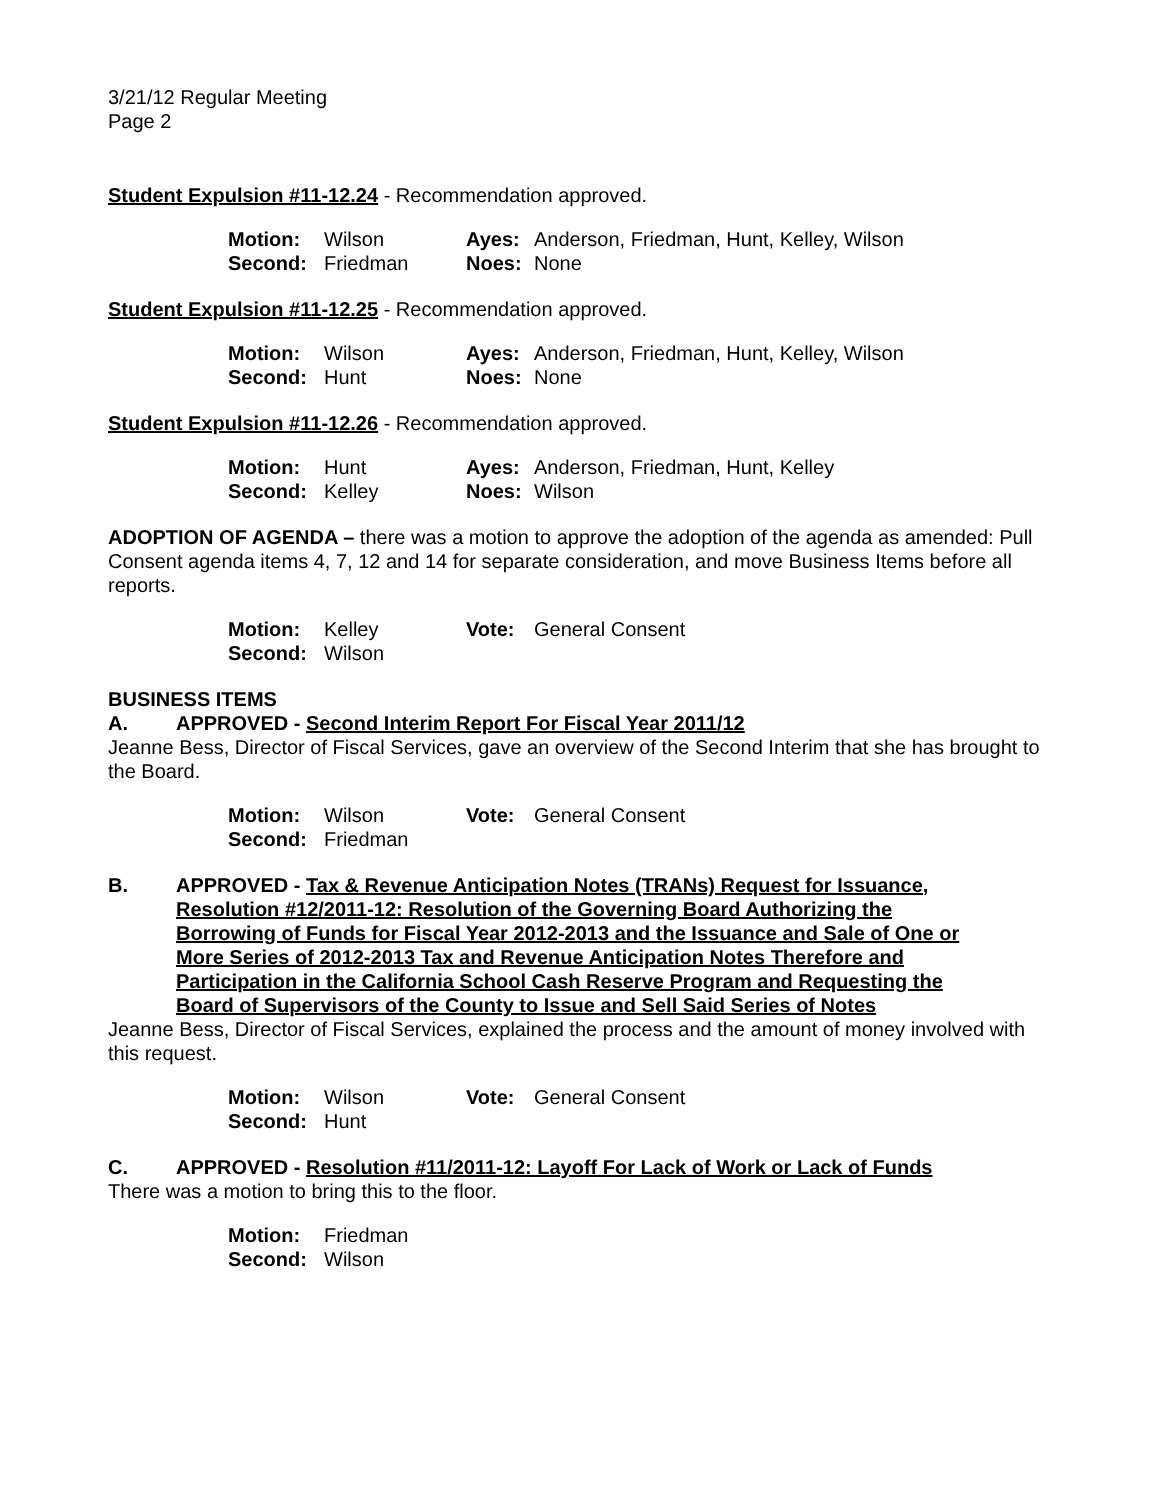3/21/12 Regular Meeting
Page 2
Student Expulsion #11-12.24 - Recommendation approved.
| Motion: | Wilson | Ayes: | Anderson, Friedman, Hunt, Kelley, Wilson |
| Second: | Friedman | Noes: | None |
Student Expulsion #11-12.25 - Recommendation approved.
| Motion: | Wilson | Ayes: | Anderson, Friedman, Hunt, Kelley, Wilson |
| Second: | Hunt | Noes: | None |
Student Expulsion #11-12.26 - Recommendation approved.
| Motion: | Hunt | Ayes: | Anderson, Friedman, Hunt, Kelley |
| Second: | Kelley | Noes: | Wilson |
ADOPTION OF AGENDA – there was a motion to approve the adoption of the agenda as amended: Pull Consent agenda items 4, 7, 12 and 14 for separate consideration, and move Business Items before all reports.
| Motion: | Kelley | Vote: | General Consent |
| Second: | Wilson | | |
BUSINESS ITEMS
A. APPROVED - Second Interim Report For Fiscal Year 2011/12
Jeanne Bess, Director of Fiscal Services, gave an overview of the Second Interim that she has brought to the Board.
| Motion: | Wilson | Vote: | General Consent |
| Second: | Friedman | | |
B. APPROVED - Tax & Revenue Anticipation Notes (TRANs) Request for Issuance, Resolution #12/2011-12: Resolution of the Governing Board Authorizing the Borrowing of Funds for Fiscal Year 2012-2013 and the Issuance and Sale of One or More Series of 2012-2013 Tax and Revenue Anticipation Notes Therefore and Participation in the California School Cash Reserve Program and Requesting the Board of Supervisors of the County to Issue and Sell Said Series of Notes
Jeanne Bess, Director of Fiscal Services, explained the process and the amount of money involved with this request.
| Motion: | Wilson | Vote: | General Consent |
| Second: | Hunt | | |
C. APPROVED - Resolution #11/2011-12: Layoff For Lack of Work or Lack of Funds
There was a motion to bring this to the floor.
| Motion: | Friedman |
| Second: | Wilson |